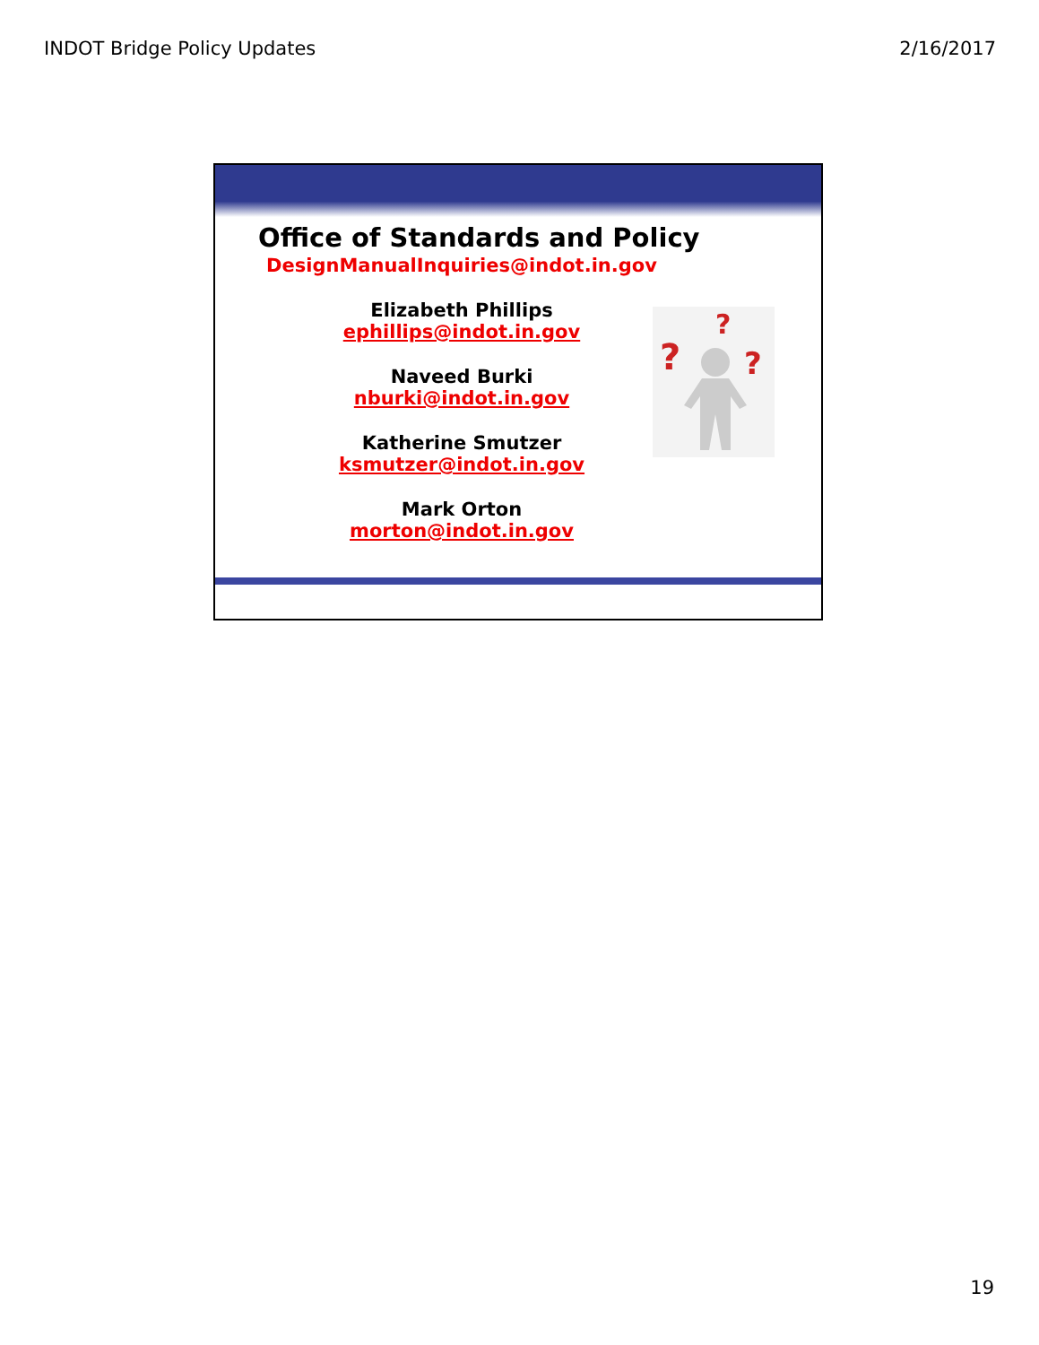INDOT Bridge Policy Updates 2/16/2017
Office of Standards and Policy
DesignManualInquiries@indot.in.gov
Elizabeth Phillips
ephillips@indot.in.gov
Naveed Burki
nburki@indot.in.gov
Katherine Smutzer
ksmutzer@indot.in.gov
Mark Orton
morton@indot.in.gov
?
?
?
19